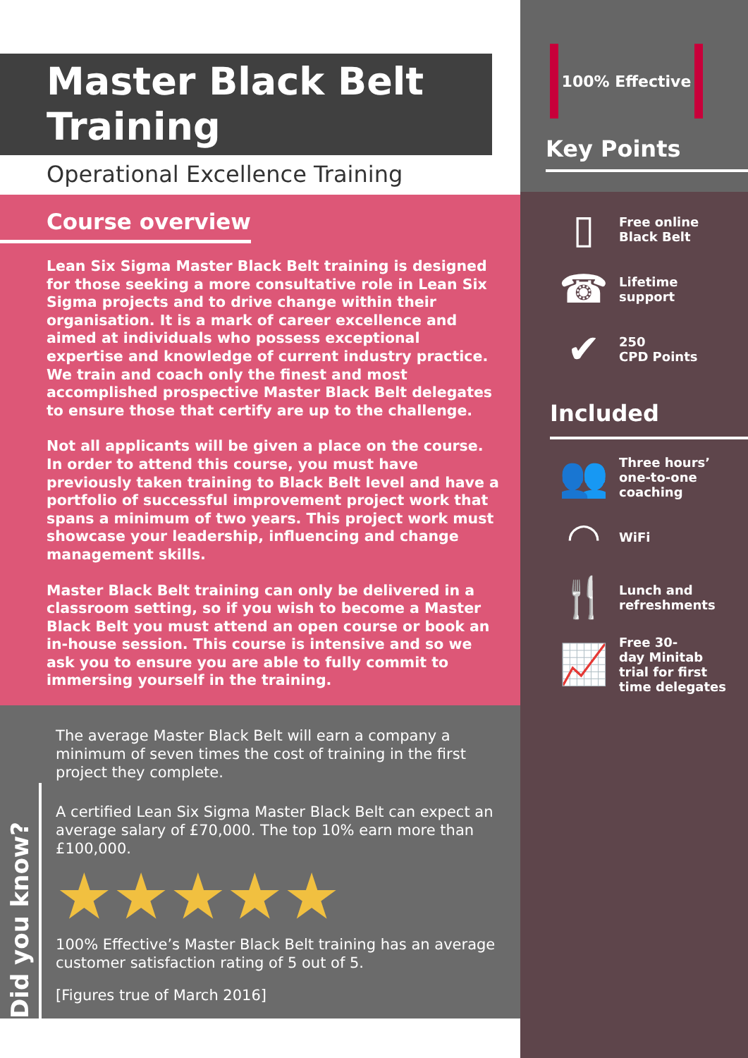Master Black Belt
Training
Operational Excellence Training
Course overview
Lean Six Sigma Master Black Belt training is designed for those seeking a more consultative role in Lean Six Sigma projects and to drive change within their organisation. It is a mark of career excellence and aimed at individuals who possess exceptional expertise and knowledge of current industry practice. We train and coach only the finest and most accomplished prospective Master Black Belt delegates to ensure those that certify are up to the challenge.
Not all applicants will be given a place on the course. In order to attend this course, you must have previously taken training to Black Belt level and have a portfolio of successful improvement project work that spans a minimum of two years. This project work must showcase your leadership, influencing and change management skills.
Master Black Belt training can only be delivered in a classroom setting, so if you wish to become a Master Black Belt you must attend an open course or book an in-house session. This course is intensive and so we ask you to ensure you are able to fully commit to immersing yourself in the training.
Did you know?
The average Master Black Belt will earn a company a minimum of seven times the cost of training in the first project they complete.
A certified Lean Six Sigma Master Black Belt can expect an average salary of £70,000. The top 10% earn more than £100,000.
★★★★★
100% Effective’s Master Black Belt training has an average customer satisfaction rating of 5 out of 5.
[Figures true of March 2016]
100% Effective
Key Points
▯
Free online
Black Belt
☎
Lifetime
support
✔
250
CPD Points
Included
👥
Three hours’
one-to-one
coaching
◠
WiFi
🍴
Lunch and
refreshments
📈
Free 30-
day Minitab
trial for first
time delegates